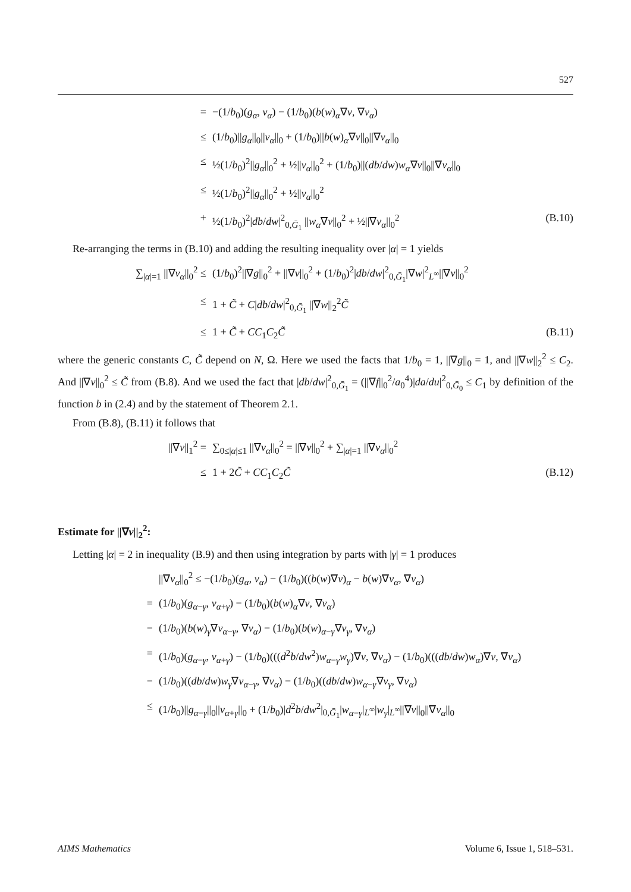527
= −(1/b<sub>0</sub>)(g<sub>α</sub>, v<sub>α</sub>) − (1/b<sub>0</sub>)(b(w)<sub>α</sub>∇v, ∇v<sub>α</sub>)
≤ (1/b<sub>0</sub>)||g<sub>α</sub>||<sub>0</sub>||v<sub>α</sub>||<sub>0</sub> + (1/b<sub>0</sub>)||b(w)<sub>α</sub>∇v||<sub>0</sub>||∇v<sub>α</sub>||<sub>0</sub>
≤ ½(1/b<sub>0</sub>)<sup>2</sup>||g<sub>α</sub>||<sub>0</sub><sup>2</sup> + ½||v<sub>α</sub>||<sub>0</sub><sup>2</sup> + (1/b<sub>0</sub>)||(db/dw)w<sub>α</sub>∇v||<sub>0</sub>||∇v<sub>α</sub>||<sub>0</sub>
≤ ½(1/b<sub>0</sub>)<sup>2</sup>||g<sub>α</sub>||<sub>0</sub><sup>2</sup> + ½||v<sub>α</sub>||<sub>0</sub><sup>2</sup>
+ ½(1/b<sub>0</sub>)<sup>2</sup>|db/dw|<sup>2</sup><sub>0,Ḡ<sub>1</sub></sub> ||w<sub>α</sub>∇v||<sub>0</sub><sup>2</sup> + ½||∇v<sub>α</sub>||<sub>0</sub><sup>2</sup>
(B.10)
Re-arranging the terms in (B.10) and adding the resulting inequality over |α| = 1 yields
∑<sub>|α|=1</sub> ||∇v<sub>α</sub>||<sub>0</sub><sup>2</sup> ≤ (1/b<sub>0</sub>)<sup>2</sup>||∇g||<sub>0</sub><sup>2</sup> + ||∇v||<sub>0</sub><sup>2</sup> + (1/b<sub>0</sub>)<sup>2</sup>|db/dw|<sup>2</sup><sub>0,Ḡ<sub>1</sub></sub>|∇w|<sup>2</sup><sub>L<sup>∞</sup></sub>||∇v||<sub>0</sub><sup>2</sup>
≤ 1 + C̃ + C|db/dw|<sup>2</sup><sub>0,Ḡ<sub>1</sub></sub> ||∇w||<sub>2</sub><sup>2</sup>C̃
≤ 1 + C̃ + CC<sub>1</sub>C<sub>2</sub>C̃ (B.11)
where the generic constants C, C̃ depend on N, Ω. Here we used the facts that 1/b<sub>0</sub> = 1, ||∇g||<sub>0</sub> = 1, and ||∇w||<sub>2</sub><sup>2</sup> ≤ C<sub>2</sub>. And ||∇v||<sub>0</sub><sup>2</sup> ≤ C̃ from (B.8). And we used the fact that |db/dw|<sup>2</sup><sub>0,Ḡ<sub>1</sub></sub> = (||∇f||<sub>0</sub><sup>2</sup>/a<sub>0</sub><sup>4</sup>)|da/du|<sup>2</sup><sub>0,Ḡ<sub>0</sub></sub> ≤ C<sub>1</sub> by definition of the function b in (2.4) and by the statement of Theorem 2.1.
From (B.8), (B.11) it follows that
||∇v||<sub>1</sub><sup>2</sup> = ∑<sub>0≤|α|≤1</sub> ||∇v<sub>α</sub>||<sub>0</sub><sup>2</sup> = ||∇v||<sub>0</sub><sup>2</sup> + ∑<sub>|α|=1</sub> ||∇v<sub>α</sub>||<sub>0</sub><sup>2</sup>
≤ 1 + 2C̃ + CC<sub>1</sub>C<sub>2</sub>C̃ (B.12)
Estimate for ||∇v||<sub>2</sub><sup>2</sup>:
Letting |α| = 2 in inequality (B.9) and then using integration by parts with |γ| = 1 produces
||∇v<sub>α</sub>||<sub>0</sub><sup>2</sup> ≤ −(1/b<sub>0</sub>)(g<sub>α</sub>, v<sub>α</sub>) − (1/b<sub>0</sub>)((b(w)∇v)<sub>α</sub> − b(w)∇v<sub>α</sub>, ∇v<sub>α</sub>)
= (1/b<sub>0</sub>)(g<sub>α−γ</sub>, v<sub>α+γ</sub>) − (1/b<sub>0</sub>)(b(w)<sub>α</sub>∇v, ∇v<sub>α</sub>)
− (1/b<sub>0</sub>)(b(w)<sub>γ</sub>∇v<sub>α−γ</sub>, ∇v<sub>α</sub>) − (1/b<sub>0</sub>)(b(w)<sub>α−γ</sub>∇v<sub>γ</sub>, ∇v<sub>α</sub>)
= (1/b<sub>0</sub>)(g<sub>α−γ</sub>, v<sub>α+γ</sub>) − (1/b<sub>0</sub>)(((d<sup>2</sup>b/dw<sup>2</sup>)w<sub>α−γ</sub>w<sub>γ</sub>)∇v, ∇v<sub>α</sub>) − (1/b<sub>0</sub>)(((db/dw)w<sub>α</sub>)∇v, ∇v<sub>α</sub>)
− (1/b<sub>0</sub>)((db/dw)w<sub>γ</sub>∇v<sub>α−γ</sub>, ∇v<sub>α</sub>) − (1/b<sub>0</sub>)((db/dw)w<sub>α−γ</sub>∇v<sub>γ</sub>, ∇v<sub>α</sub>)
≤ (1/b<sub>0</sub>)||g<sub>α−γ</sub>||<sub>0</sub>||v<sub>α+γ</sub>||<sub>0</sub> + (1/b<sub>0</sub>)|d<sup>2</sup>b/dw<sup>2</sup>|<sub>0,Ḡ<sub>1</sub></sub>|w<sub>α−γ</sub>|<sub>L<sup>∞</sup></sub>|w<sub>γ</sub>|<sub>L<sup>∞</sup></sub>||∇v||<sub>0</sub>||∇v<sub>α</sub>||<sub>0</sub>
AIMS Mathematics Volume 6, Issue 1, 518–531.